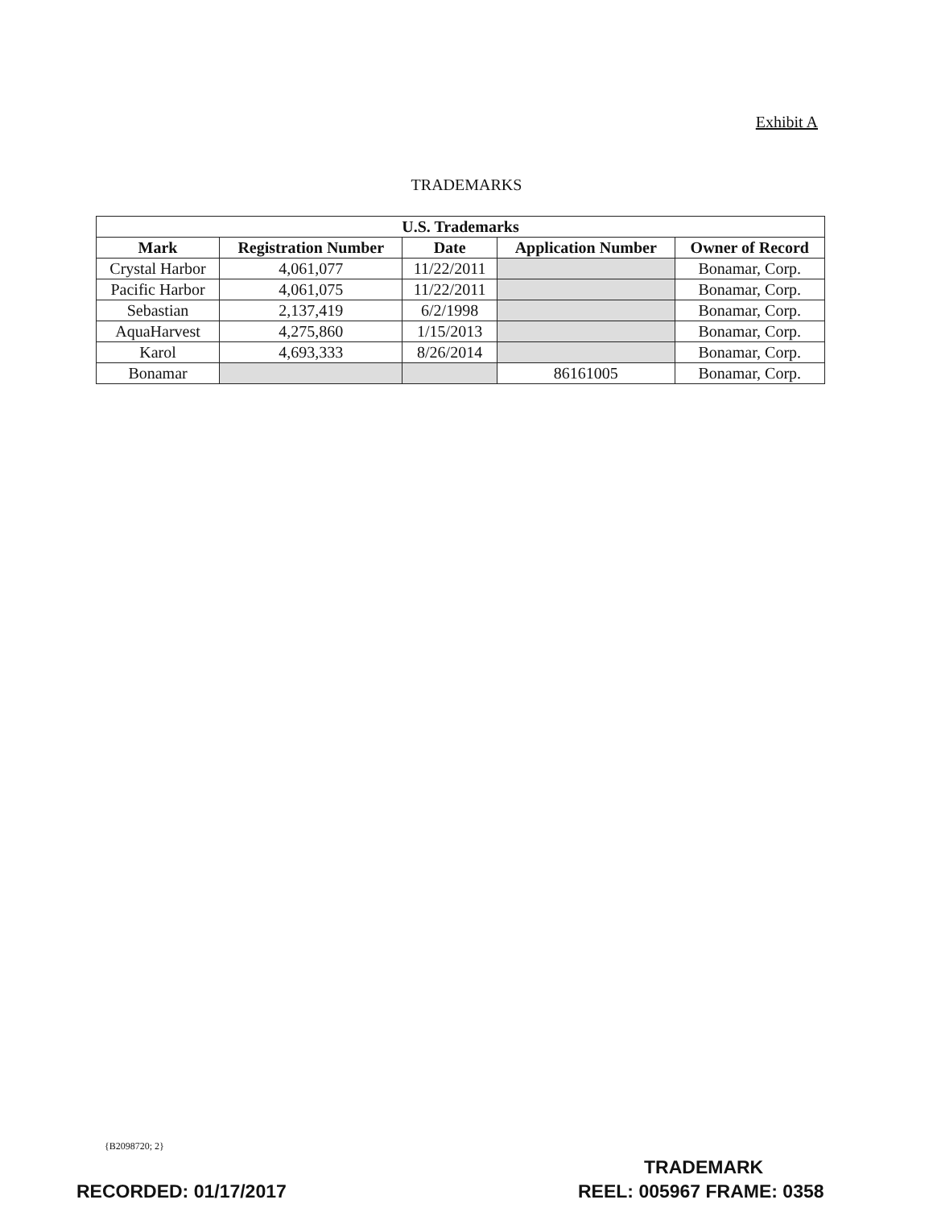Exhibit A
TRADEMARKS
| U.S. Trademarks | | | | |
| --- | --- | --- | --- | --- |
| Mark | Registration Number | Date | Application Number | Owner of Record |
| Crystal Harbor | 4,061,077 | 11/22/2011 | | Bonamar, Corp. |
| Pacific Harbor | 4,061,075 | 11/22/2011 | | Bonamar, Corp. |
| Sebastian | 2,137,419 | 6/2/1998 | | Bonamar, Corp. |
| AquaHarvest | 4,275,860 | 1/15/2013 | | Bonamar, Corp. |
| Karol | 4,693,333 | 8/26/2014 | | Bonamar, Corp. |
| Bonamar | | | 86161005 | Bonamar, Corp. |
{B2098720; 2}
TRADEMARK
RECORDED: 01/17/2017 REEL: 005967 FRAME: 0358